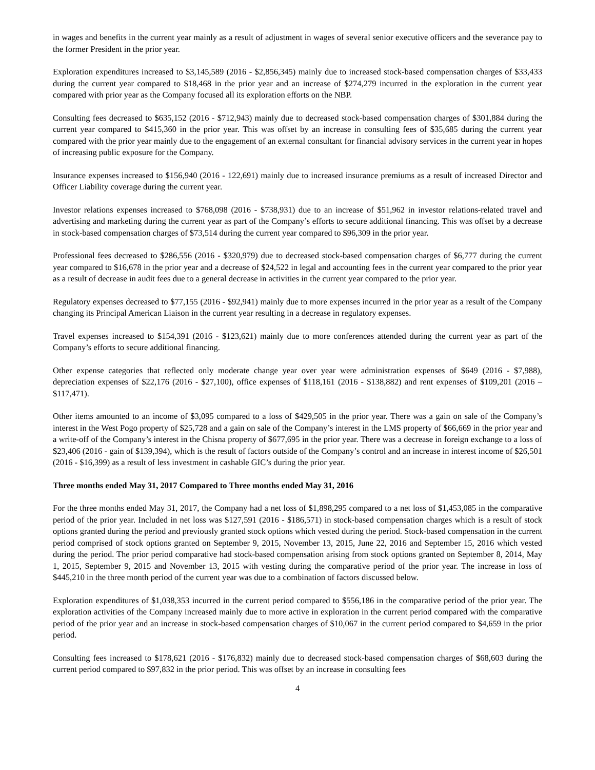in wages and benefits in the current year mainly as a result of adjustment in wages of several senior executive officers and the severance pay to the former President in the prior year.
Exploration expenditures increased to $3,145,589 (2016 - $2,856,345) mainly due to increased stock-based compensation charges of $33,433 during the current year compared to $18,468 in the prior year and an increase of $274,279 incurred in the exploration in the current year compared with prior year as the Company focused all its exploration efforts on the NBP.
Consulting fees decreased to $635,152 (2016 - $712,943) mainly due to decreased stock-based compensation charges of $301,884 during the current year compared to $415,360 in the prior year. This was offset by an increase in consulting fees of $35,685 during the current year compared with the prior year mainly due to the engagement of an external consultant for financial advisory services in the current year in hopes of increasing public exposure for the Company.
Insurance expenses increased to $156,940 (2016 - 122,691) mainly due to increased insurance premiums as a result of increased Director and Officer Liability coverage during the current year.
Investor relations expenses increased to $768,098 (2016 - $738,931) due to an increase of $51,962 in investor relations-related travel and advertising and marketing during the current year as part of the Company’s efforts to secure additional financing. This was offset by a decrease in stock-based compensation charges of $73,514 during the current year compared to $96,309 in the prior year.
Professional fees decreased to $286,556 (2016 - $320,979) due to decreased stock-based compensation charges of $6,777 during the current year compared to $16,678 in the prior year and a decrease of $24,522 in legal and accounting fees in the current year compared to the prior year as a result of decrease in audit fees due to a general decrease in activities in the current year compared to the prior year.
Regulatory expenses decreased to $77,155 (2016 - $92,941) mainly due to more expenses incurred in the prior year as a result of the Company changing its Principal American Liaison in the current year resulting in a decrease in regulatory expenses.
Travel expenses increased to $154,391 (2016 - $123,621) mainly due to more conferences attended during the current year as part of the Company’s efforts to secure additional financing.
Other expense categories that reflected only moderate change year over year were administration expenses of $649 (2016 - $7,988), depreciation expenses of $22,176 (2016 - $27,100), office expenses of $118,161 (2016 - $138,882) and rent expenses of $109,201 (2016 – $117,471).
Other items amounted to an income of $3,095 compared to a loss of $429,505 in the prior year. There was a gain on sale of the Company’s interest in the West Pogo property of $25,728 and a gain on sale of the Company’s interest in the LMS property of $66,669 in the prior year and a write-off of the Company’s interest in the Chisna property of $677,695 in the prior year. There was a decrease in foreign exchange to a loss of $23,406 (2016 - gain of $139,394), which is the result of factors outside of the Company’s control and an increase in interest income of $26,501 (2016 - $16,399) as a result of less investment in cashable GIC’s during the prior year.
Three months ended May 31, 2017 Compared to Three months ended May 31, 2016
For the three months ended May 31, 2017, the Company had a net loss of $1,898,295 compared to a net loss of $1,453,085 in the comparative period of the prior year. Included in net loss was $127,591 (2016 - $186,571) in stock-based compensation charges which is a result of stock options granted during the period and previously granted stock options which vested during the period. Stock-based compensation in the current period comprised of stock options granted on September 9, 2015, November 13, 2015, June 22, 2016 and September 15, 2016 which vested during the period. The prior period comparative had stock-based compensation arising from stock options granted on September 8, 2014, May 1, 2015, September 9, 2015 and November 13, 2015 with vesting during the comparative period of the prior year. The increase in loss of $445,210 in the three month period of the current year was due to a combination of factors discussed below.
Exploration expenditures of $1,038,353 incurred in the current period compared to $556,186 in the comparative period of the prior year. The exploration activities of the Company increased mainly due to more active in exploration in the current period compared with the comparative period of the prior year and an increase in stock-based compensation charges of $10,067 in the current period compared to $4,659 in the prior period.
Consulting fees increased to $178,621 (2016 - $176,832) mainly due to decreased stock-based compensation charges of $68,603 during the current period compared to $97,832 in the prior period. This was offset by an increase in consulting fees
4